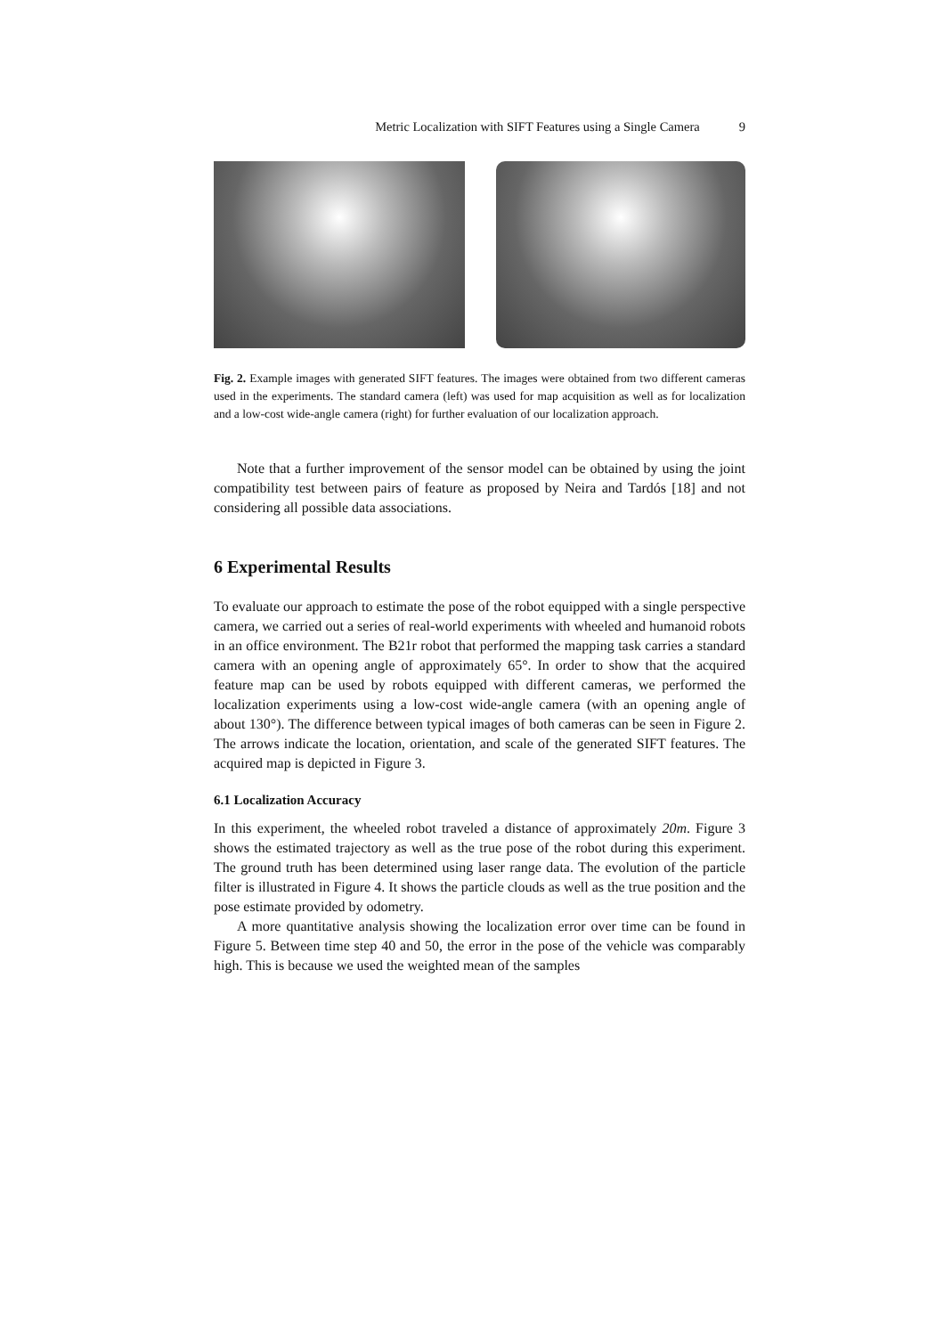Metric Localization with SIFT Features using a Single Camera 9
Fig. 2. Example images with generated SIFT features. The images were obtained from two different cameras used in the experiments. The standard camera (left) was used for map acquisition as well as for localization and a low-cost wide-angle camera (right) for further evaluation of our localization approach.
Note that a further improvement of the sensor model can be obtained by using the joint compatibility test between pairs of feature as proposed by Neira and Tardós [18] and not considering all possible data associations.
6 Experimental Results
To evaluate our approach to estimate the pose of the robot equipped with a single perspective camera, we carried out a series of real-world experiments with wheeled and humanoid robots in an office environment. The B21r robot that performed the mapping task carries a standard camera with an opening angle of approximately 65°. In order to show that the acquired feature map can be used by robots equipped with different cameras, we performed the localization experiments using a low-cost wide-angle camera (with an opening angle of about 130°). The difference between typical images of both cameras can be seen in Figure 2. The arrows indicate the location, orientation, and scale of the generated SIFT features. The acquired map is depicted in Figure 3.
6.1 Localization Accuracy
In this experiment, the wheeled robot traveled a distance of approximately 20m. Figure 3 shows the estimated trajectory as well as the true pose of the robot during this experiment. The ground truth has been determined using laser range data. The evolution of the particle filter is illustrated in Figure 4. It shows the particle clouds as well as the true position and the pose estimate provided by odometry.
A more quantitative analysis showing the localization error over time can be found in Figure 5. Between time step 40 and 50, the error in the pose of the vehicle was comparably high. This is because we used the weighted mean of the samples